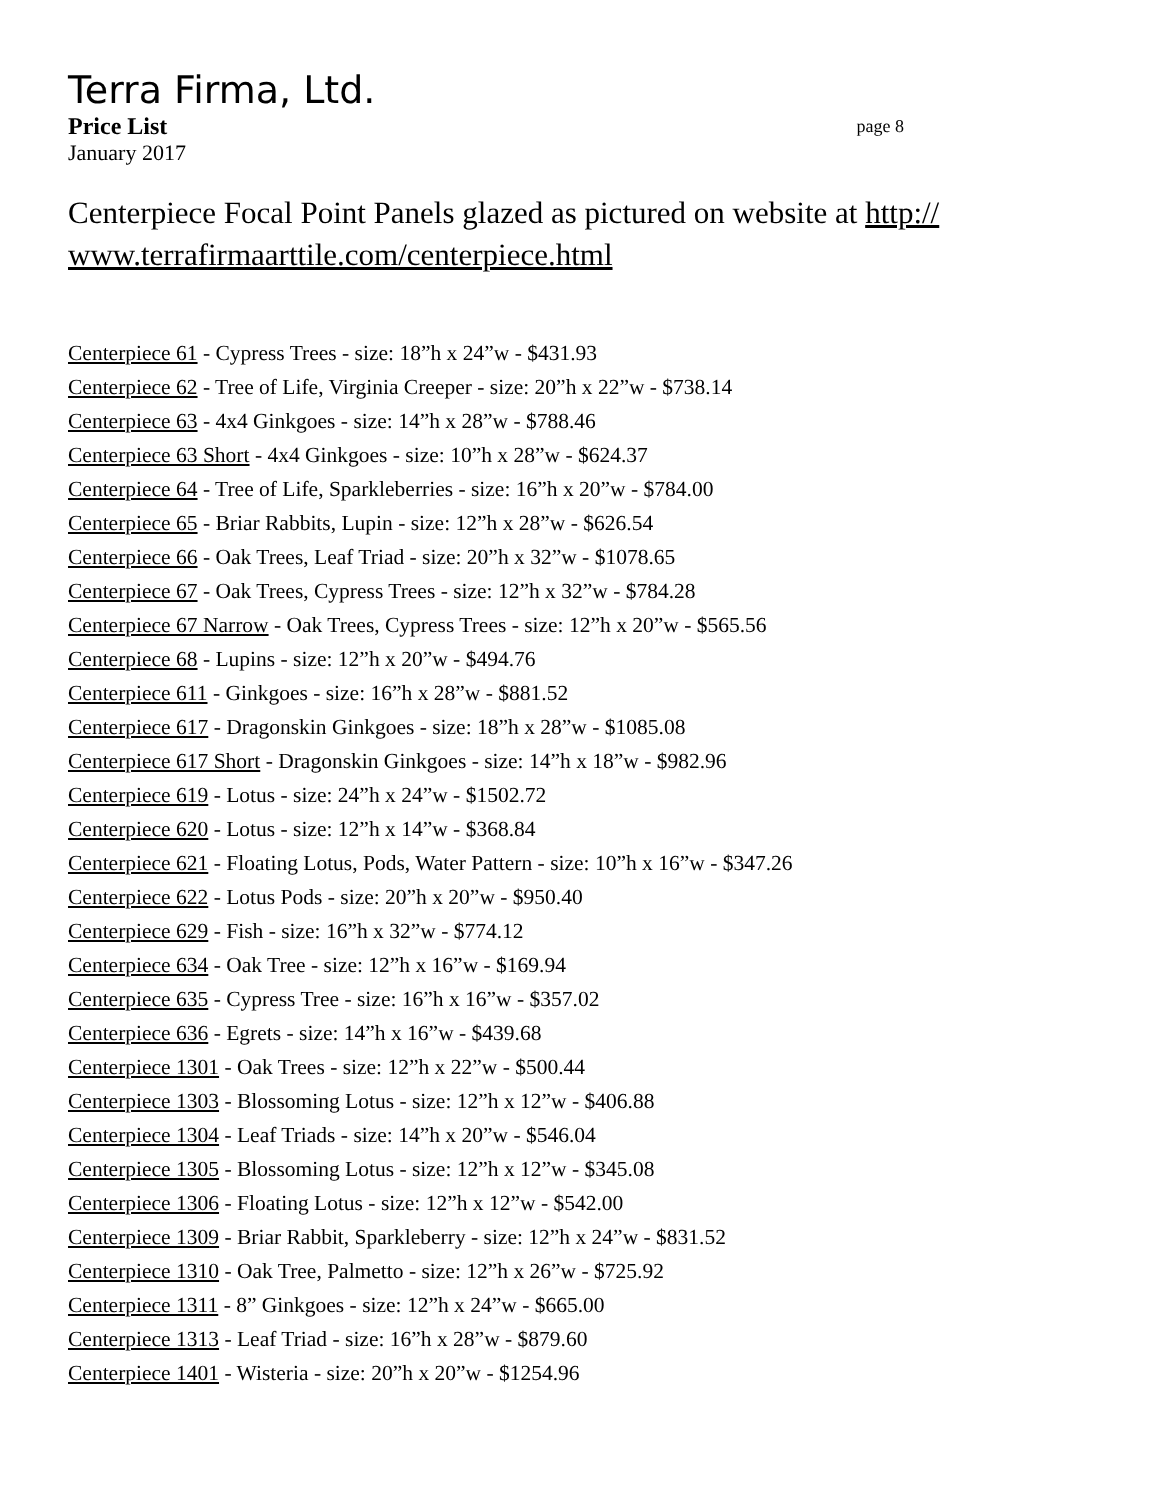Terra Firma, Ltd.
Price List page 8
January 2017
Centerpiece Focal Point Panels glazed as pictured on website at http://
www.terrafirmaarttile.com/centerpiece.html
Centerpiece 61 - Cypress Trees - size: 18”h x 24”w - $431.93
Centerpiece 62 - Tree of Life, Virginia Creeper - size: 20”h x 22”w - $738.14
Centerpiece 63 - 4x4 Ginkgoes - size: 14”h x 28”w - $788.46
Centerpiece 63 Short - 4x4 Ginkgoes - size: 10”h x 28”w - $624.37
Centerpiece 64 - Tree of Life, Sparkleberries - size: 16”h x 20”w - $784.00
Centerpiece 65 - Briar Rabbits, Lupin - size: 12”h x 28”w - $626.54
Centerpiece 66 - Oak Trees, Leaf Triad - size: 20”h x 32”w - $1078.65
Centerpiece 67 - Oak Trees, Cypress Trees - size: 12”h x 32”w - $784.28
Centerpiece 67 Narrow - Oak Trees, Cypress Trees - size: 12”h x 20”w - $565.56
Centerpiece 68 - Lupins - size: 12”h x 20”w - $494.76
Centerpiece 611 - Ginkgoes - size: 16”h x 28”w - $881.52
Centerpiece 617 - Dragonskin Ginkgoes - size: 18”h x 28”w - $1085.08
Centerpiece 617 Short - Dragonskin Ginkgoes - size: 14”h x 18”w - $982.96
Centerpiece 619 - Lotus - size: 24”h x 24”w - $1502.72
Centerpiece 620 - Lotus - size: 12”h x 14”w - $368.84
Centerpiece 621 - Floating Lotus, Pods, Water Pattern - size: 10”h x 16”w - $347.26
Centerpiece 622 - Lotus Pods - size: 20”h x 20”w - $950.40
Centerpiece 629 - Fish - size: 16”h x 32”w - $774.12
Centerpiece 634 - Oak Tree - size: 12”h x 16”w - $169.94
Centerpiece 635 - Cypress Tree - size: 16”h x 16”w - $357.02
Centerpiece 636 - Egrets - size: 14”h x 16”w - $439.68
Centerpiece 1301 - Oak Trees - size: 12”h x 22”w - $500.44
Centerpiece 1303 - Blossoming Lotus - size: 12”h x 12”w - $406.88
Centerpiece 1304 - Leaf Triads - size: 14”h x 20”w - $546.04
Centerpiece 1305 - Blossoming Lotus - size: 12”h x 12”w - $345.08
Centerpiece 1306 - Floating Lotus - size: 12”h x 12”w - $542.00
Centerpiece 1309 - Briar Rabbit, Sparkleberry - size: 12”h x 24”w - $831.52
Centerpiece 1310 - Oak Tree, Palmetto - size: 12”h x 26”w - $725.92
Centerpiece 1311 - 8” Ginkgoes - size: 12”h x 24”w - $665.00
Centerpiece 1313 - Leaf Triad - size: 16”h x 28”w - $879.60
Centerpiece 1401 - Wisteria - size: 20”h x 20”w - $1254.96